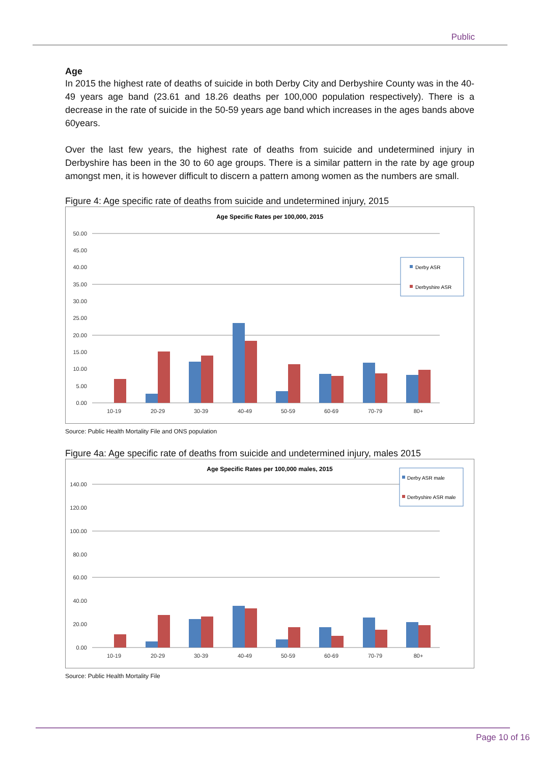Public
Age
In 2015 the highest rate of deaths of suicide in both Derby City and Derbyshire County was in the 40-49 years age band (23.61 and 18.26 deaths per 100,000 population respectively). There is a decrease in the rate of suicide in the 50-59 years age band which increases in the ages bands above 60years.
Over the last few years, the highest rate of deaths from suicide and undetermined injury in Derbyshire has been in the 30 to 60 age groups. There is a similar pattern in the rate by age group amongst men, it is however difficult to discern a pattern among women as the numbers are small.
Figure 4: Age specific rate of deaths from suicide and undetermined injury, 2015
Age Specific Rates per 100,000, 2015
50.00
45.00
40.00
35.00
30.00
25.00
20.00
15.00
10.00
5.00
0.00
10-19
20-29
30-39
40-49
50-59
60-69
70-79
80+
Derby ASR
Derbyshire ASR
Source: Public Health Mortality File and ONS population
Figure 4a: Age specific rate of deaths from suicide and undetermined injury, males 2015
Age Specific Rates per 100,000 males, 2015
140.00
120.00
100.00
80.00
60.00
40.00
20.00
0.00
10-19
20-29
30-39
40-49
50-59
60-69
70-79
80+
Derby ASR male
Derbyshire ASR male
Source: Public Health Mortality File
Page 10 of 16